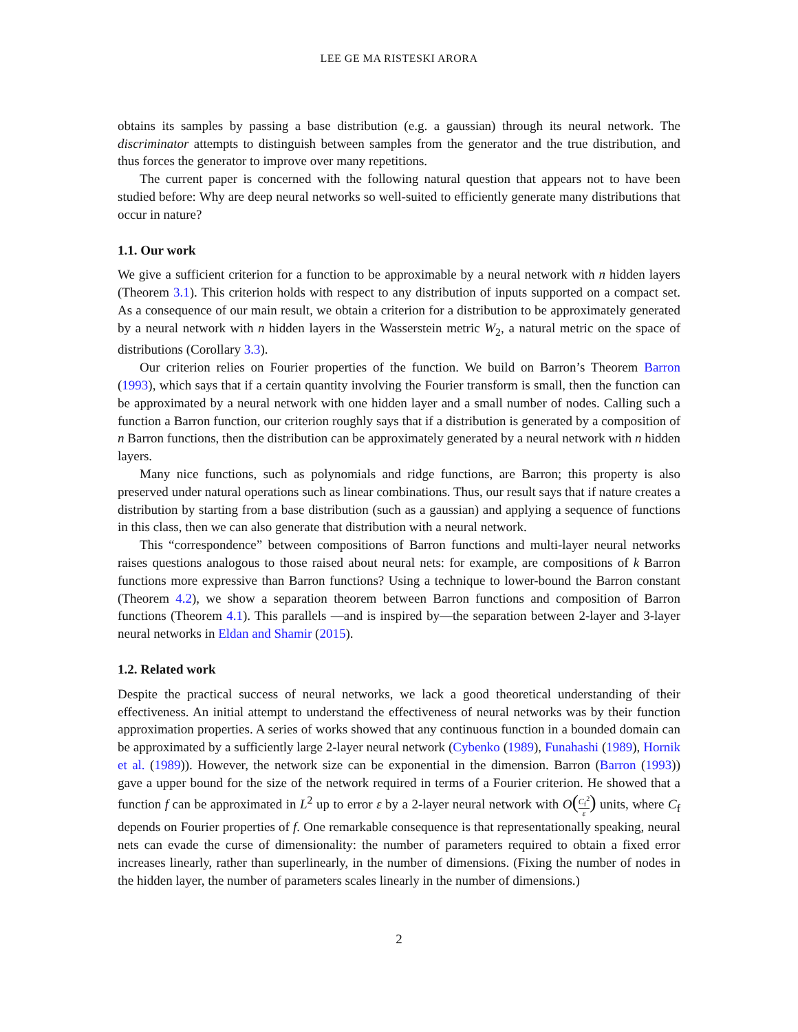LEE GE MA RISTESKI ARORA
obtains its samples by passing a base distribution (e.g. a gaussian) through its neural network. The discriminator attempts to distinguish between samples from the generator and the true distribution, and thus forces the generator to improve over many repetitions.
The current paper is concerned with the following natural question that appears not to have been studied before: Why are deep neural networks so well-suited to efficiently generate many distributions that occur in nature?
1.1. Our work
We give a sufficient criterion for a function to be approximable by a neural network with n hidden layers (Theorem 3.1). This criterion holds with respect to any distribution of inputs supported on a compact set. As a consequence of our main result, we obtain a criterion for a distribution to be approximately generated by a neural network with n hidden layers in the Wasserstein metric W<sub>2</sub>, a natural metric on the space of distributions (Corollary 3.3).
Our criterion relies on Fourier properties of the function. We build on Barron’s Theorem Barron (1993), which says that if a certain quantity involving the Fourier transform is small, then the function can be approximated by a neural network with one hidden layer and a small number of nodes. Calling such a function a Barron function, our criterion roughly says that if a distribution is generated by a composition of n Barron functions, then the distribution can be approximately generated by a neural network with n hidden layers.
Many nice functions, such as polynomials and ridge functions, are Barron; this property is also preserved under natural operations such as linear combinations. Thus, our result says that if nature creates a distribution by starting from a base distribution (such as a gaussian) and applying a sequence of functions in this class, then we can also generate that distribution with a neural network.
This “correspondence” between compositions of Barron functions and multi-layer neural networks raises questions analogous to those raised about neural nets: for example, are compositions of k Barron functions more expressive than Barron functions? Using a technique to lower-bound the Barron constant (Theorem 4.2), we show a separation theorem between Barron functions and composition of Barron functions (Theorem 4.1). This parallels —and is inspired by—the separation between 2-layer and 3-layer neural networks in Eldan and Shamir (2015).
1.2. Related work
Despite the practical success of neural networks, we lack a good theoretical understanding of their effectiveness. An initial attempt to understand the effectiveness of neural networks was by their function approximation properties. A series of works showed that any continuous function in a bounded domain can be approximated by a sufficiently large 2-layer neural network (Cybenko (1989), Funahashi (1989), Hornik et al. (1989)). However, the network size can be exponential in the dimension. Barron (Barron (1993)) gave a upper bound for the size of the network required in terms of a Fourier criterion. He showed that a function f can be approximated in L<sup>2</sup> up to error ε by a 2-layer neural network with O(C<sub>f</sub><sup>2</sup> ε) units, where C<sub>f</sub> depends on Fourier properties of f. One remarkable consequence is that representationally speaking, neural nets can evade the curse of dimensionality: the number of parameters required to obtain a fixed error increases linearly, rather than superlinearly, in the number of dimensions. (Fixing the number of nodes in the hidden layer, the number of parameters scales linearly in the number of dimensions.)
2